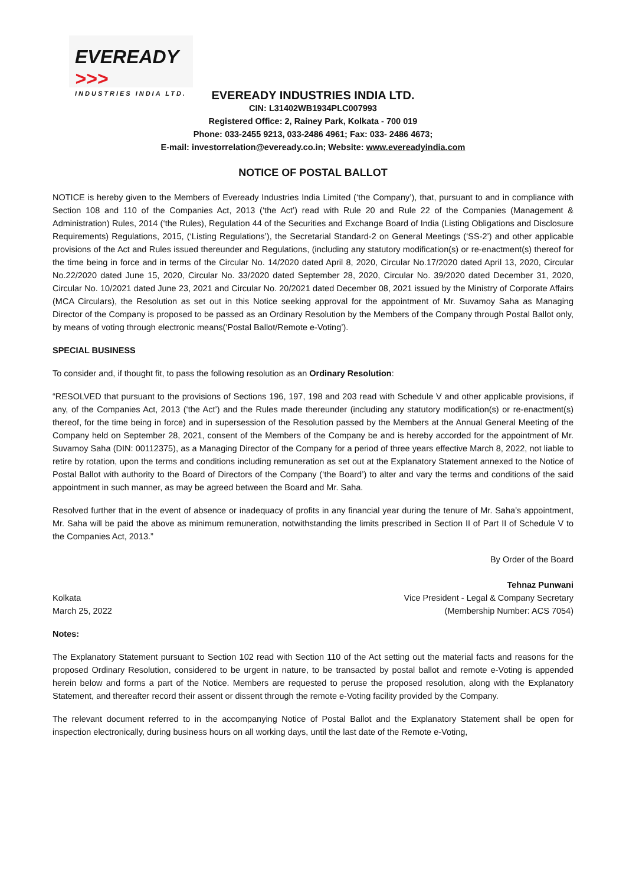EVEREADY >>>
INDUSTRIES INDIA LTD.
EVEREADY INDUSTRIES INDIA LTD.
CIN: L31402WB1934PLC007993
Registered Office: 2, Rainey Park, Kolkata - 700 019
Phone: 033-2455 9213, 033-2486 4961; Fax: 033- 2486 4673;
E-mail: investorrelation@eveready.co.in; Website: www.evereadyindia.com
NOTICE OF POSTAL BALLOT
NOTICE is hereby given to the Members of Eveready Industries India Limited (‘the Company’), that, pursuant to and in compliance with Section 108 and 110 of the Companies Act, 2013 (‘the Act’) read with Rule 20 and Rule 22 of the Companies (Management & Administration) Rules, 2014 (‘the Rules), Regulation 44 of the Securities and Exchange Board of India (Listing Obligations and Disclosure Requirements) Regulations, 2015, (‘Listing Regulations’), the Secretarial Standard-2 on General Meetings (‘SS-2’) and other applicable provisions of the Act and Rules issued thereunder and Regulations, (including any statutory modification(s) or re-enactment(s) thereof for the time being in force and in terms of the Circular No. 14/2020 dated April 8, 2020, Circular No.17/2020 dated April 13, 2020, Circular No.22/2020 dated June 15, 2020, Circular No. 33/2020 dated September 28, 2020, Circular No. 39/2020 dated December 31, 2020, Circular No. 10/2021 dated June 23, 2021 and Circular No. 20/2021 dated December 08, 2021 issued by the Ministry of Corporate Affairs (MCA Circulars), the Resolution as set out in this Notice seeking approval for the appointment of Mr. Suvamoy Saha as Managing Director of the Company is proposed to be passed as an Ordinary Resolution by the Members of the Company through Postal Ballot only, by means of voting through electronic means(‘Postal Ballot/Remote e-Voting’).
SPECIAL BUSINESS
To consider and, if thought fit, to pass the following resolution as an Ordinary Resolution:
“RESOLVED that pursuant to the provisions of Sections 196, 197, 198 and 203 read with Schedule V and other applicable provisions, if any, of the Companies Act, 2013 (‘the Act’) and the Rules made thereunder (including any statutory modification(s) or re-enactment(s) thereof, for the time being in force) and in supersession of the Resolution passed by the Members at the Annual General Meeting of the Company held on September 28, 2021, consent of the Members of the Company be and is hereby accorded for the appointment of Mr. Suvamoy Saha (DIN: 00112375), as a Managing Director of the Company for a period of three years effective March 8, 2022, not liable to retire by rotation, upon the terms and conditions including remuneration as set out at the Explanatory Statement annexed to the Notice of Postal Ballot with authority to the Board of Directors of the Company (‘the Board’) to alter and vary the terms and conditions of the said appointment in such manner, as may be agreed between the Board and Mr. Saha.
Resolved further that in the event of absence or inadequacy of profits in any financial year during the tenure of Mr. Saha’s appointment, Mr. Saha will be paid the above as minimum remuneration, notwithstanding the limits prescribed in Section II of Part II of Schedule V to the Companies Act, 2013.”
By Order of the Board
Kolkata
March 25, 2022
Tehnaz Punwani
Vice President - Legal & Company Secretary
(Membership Number: ACS 7054)
Notes:
The Explanatory Statement pursuant to Section 102 read with Section 110 of the Act setting out the material facts and reasons for the proposed Ordinary Resolution, considered to be urgent in nature, to be transacted by postal ballot and remote e-Voting is appended herein below and forms a part of the Notice. Members are requested to peruse the proposed resolution, along with the Explanatory Statement, and thereafter record their assent or dissent through the remote e-Voting facility provided by the Company.
The relevant document referred to in the accompanying Notice of Postal Ballot and the Explanatory Statement shall be open for inspection electronically, during business hours on all working days, until the last date of the Remote e-Voting,